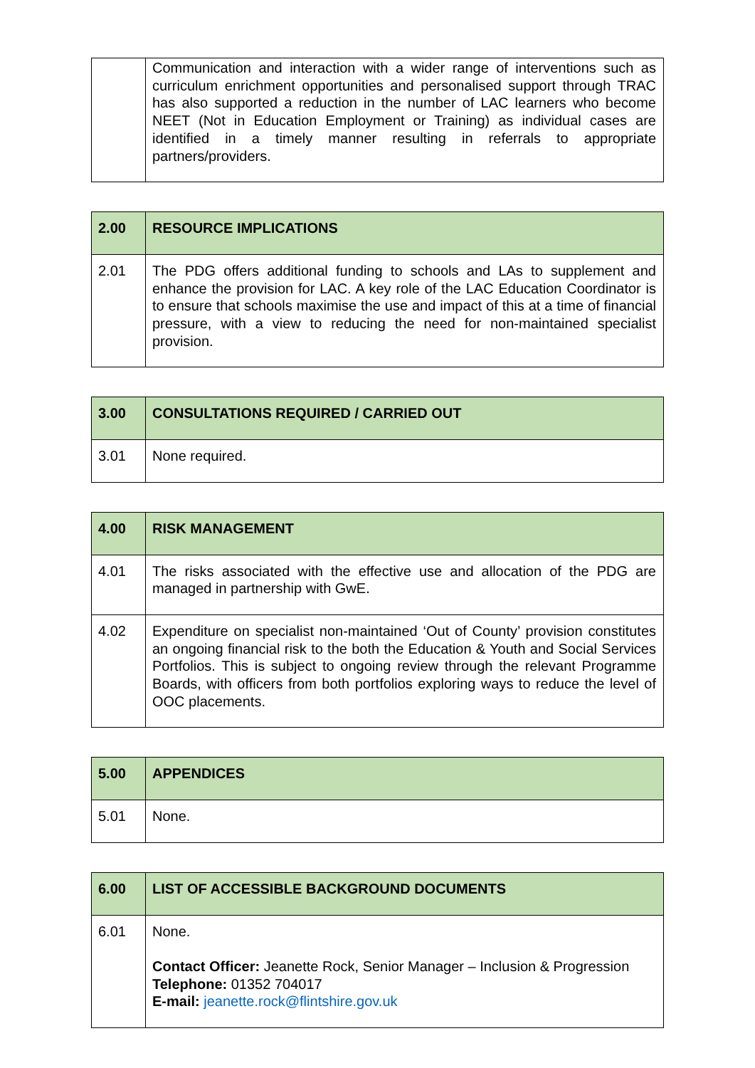| | Communication and interaction with a wider range of interventions such as curriculum enrichment opportunities and personalised support through TRAC has also supported a reduction in the number of LAC learners who become NEET (Not in Education Employment or Training) as individual cases are identified in a timely manner resulting in referrals to appropriate partners/providers. |
| 2.00 | RESOURCE IMPLICATIONS |
| --- | --- |
| 2.01 | The PDG offers additional funding to schools and LAs to supplement and enhance the provision for LAC. A key role of the LAC Education Coordinator is to ensure that schools maximise the use and impact of this at a time of financial pressure, with a view to reducing the need for non-maintained specialist provision. |
| 3.00 | CONSULTATIONS REQUIRED / CARRIED OUT |
| --- | --- |
| 3.01 | None required. |
| 4.00 | RISK MANAGEMENT |
| --- | --- |
| 4.01 | The risks associated with the effective use and allocation of the PDG are managed in partnership with GwE. |
| 4.02 | Expenditure on specialist non-maintained ‘Out of County’ provision constitutes an ongoing financial risk to the both the Education & Youth and Social Services Portfolios. This is subject to ongoing review through the relevant Programme Boards, with officers from both portfolios exploring ways to reduce the level of OOC placements. |
| 5.00 | APPENDICES |
| --- | --- |
| 5.01 | None. |
| 6.00 | LIST OF ACCESSIBLE BACKGROUND DOCUMENTS |
| --- | --- |
| 6.01 | None. Contact Officer: Jeanette Rock, Senior Manager – Inclusion & Progression Telephone: 01352 704017 E-mail: jeanette.rock@flintshire.gov.uk |